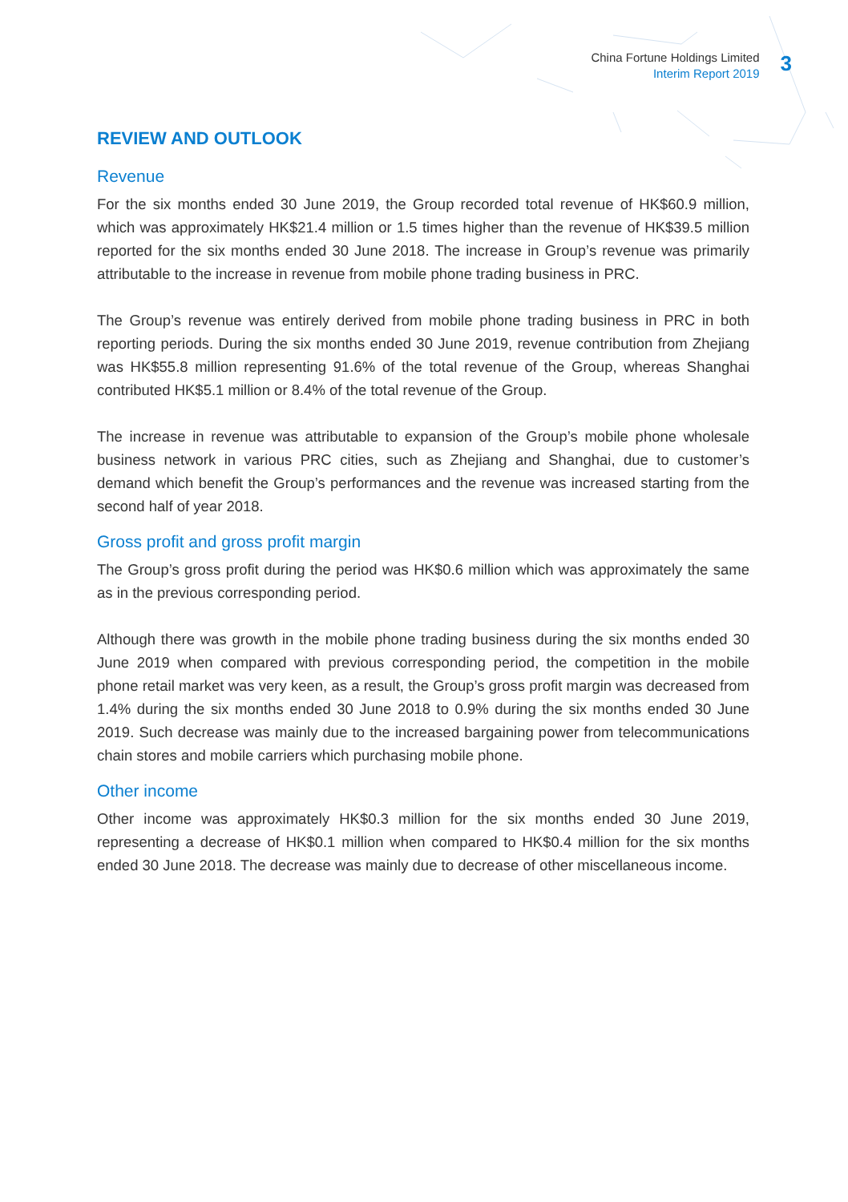China Fortune Holdings Limited
Interim Report 2019
3
REVIEW AND OUTLOOK
Revenue
For the six months ended 30 June 2019, the Group recorded total revenue of HK$60.9 million, which was approximately HK$21.4 million or 1.5 times higher than the revenue of HK$39.5 million reported for the six months ended 30 June 2018. The increase in Group’s revenue was primarily attributable to the increase in revenue from mobile phone trading business in PRC.
The Group’s revenue was entirely derived from mobile phone trading business in PRC in both reporting periods. During the six months ended 30 June 2019, revenue contribution from Zhejiang was HK$55.8 million representing 91.6% of the total revenue of the Group, whereas Shanghai contributed HK$5.1 million or 8.4% of the total revenue of the Group.
The increase in revenue was attributable to expansion of the Group’s mobile phone wholesale business network in various PRC cities, such as Zhejiang and Shanghai, due to customer’s demand which benefit the Group’s performances and the revenue was increased starting from the second half of year 2018.
Gross profit and gross profit margin
The Group’s gross profit during the period was HK$0.6 million which was approximately the same as in the previous corresponding period.
Although there was growth in the mobile phone trading business during the six months ended 30 June 2019 when compared with previous corresponding period, the competition in the mobile phone retail market was very keen, as a result, the Group’s gross profit margin was decreased from 1.4% during the six months ended 30 June 2018 to 0.9% during the six months ended 30 June 2019. Such decrease was mainly due to the increased bargaining power from telecommunications chain stores and mobile carriers which purchasing mobile phone.
Other income
Other income was approximately HK$0.3 million for the six months ended 30 June 2019, representing a decrease of HK$0.1 million when compared to HK$0.4 million for the six months ended 30 June 2018. The decrease was mainly due to decrease of other miscellaneous income.